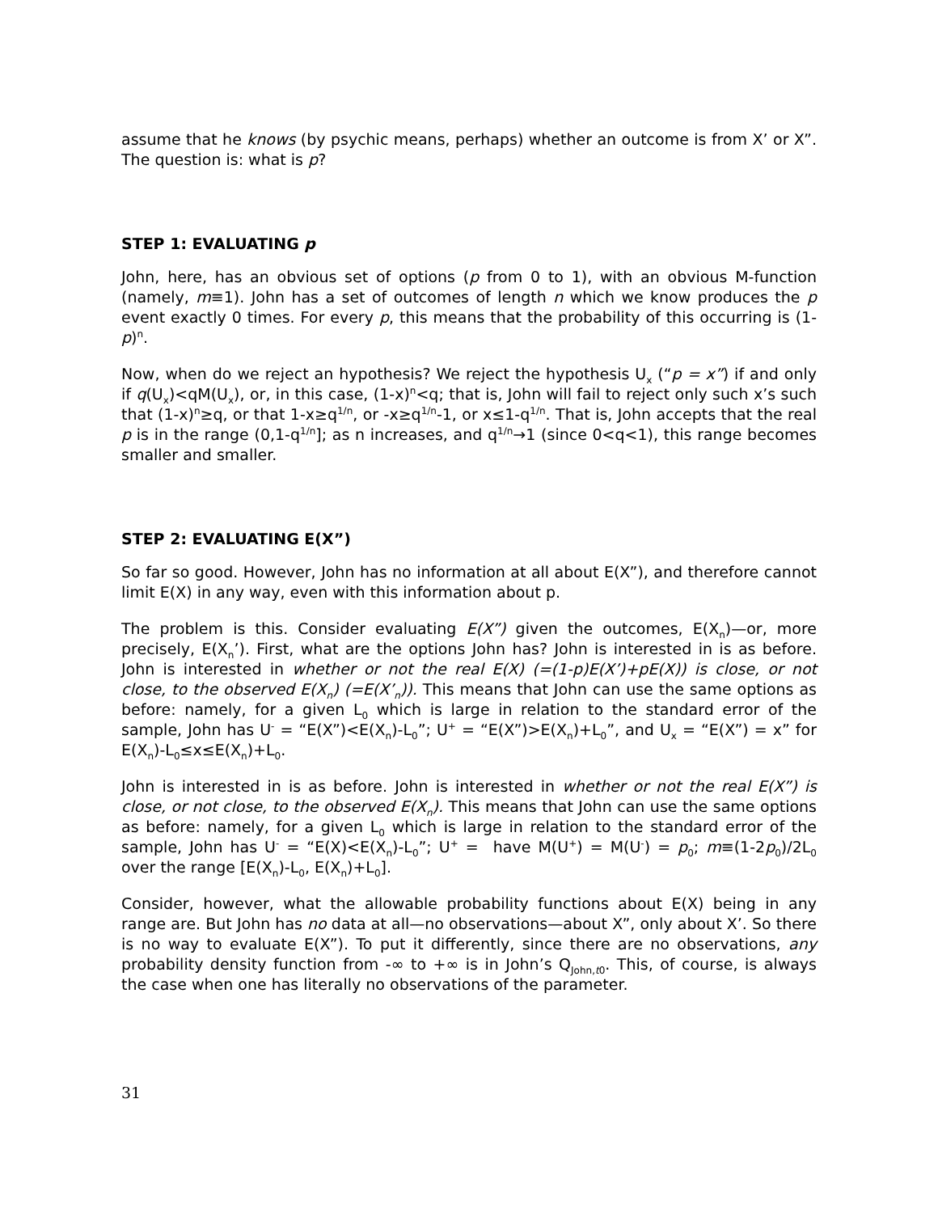assume that he knows (by psychic means, perhaps) whether an outcome is from X’ or X”. The question is: what is p?
STEP 1: EVALUATING p
John, here, has an obvious set of options (p from 0 to 1), with an obvious M-function (namely, m≡1). John has a set of outcomes of length n which we know produces the p event exactly 0 times. For every p, this means that the probability of this occurring is (1-p)<sup>n</sup>.
Now, when do we reject an hypothesis? We reject the hypothesis U<sub>x</sub> (“p = x”) if and only if q(U<sub>x</sub>)<qM(U<sub>x</sub>), or, in this case, (1-x)<sup>n</sup><q; that is, John will fail to reject only such x’s such that (1-x)<sup>n</sup>≥q, or that 1-x≥q<sup>1/n</sup>, or -x≥q<sup>1/n</sup>-1, or x≤1-q<sup>1/n</sup>. That is, John accepts that the real p is in the range (0,1-q<sup>1/n</sup>]; as n increases, and q<sup>1/n</sup>→1 (since 0<q<1), this range becomes smaller and smaller.
STEP 2: EVALUATING E(X”)
So far so good. However, John has no information at all about E(X”), and therefore cannot limit E(X) in any way, even with this information about p.
The problem is this. Consider evaluating E(X”) given the outcomes, E(X<sub>n</sub>)—or, more precisely, E(X<sub>n</sub>’). First, what are the options John has? John is interested in is as before. John is interested in whether or not the real E(X) (=(1-p)E(X’)+pE(X)) is close, or not close, to the observed E(X<sub>n</sub>) (=E(X’<sub>n</sub>)). This means that John can use the same options as before: namely, for a given L<sub>0</sub> which is large in relation to the standard error of the sample, John has U<sup>-</sup> = “E(X”)<E(X<sub>n</sub>)-L<sub>0</sub>”; U<sup>+</sup> = “E(X”)>E(X<sub>n</sub>)+L<sub>0</sub>”, and U<sub>x</sub> = “E(X”) = x” for E(X<sub>n</sub>)-L<sub>0</sub>≤x≤E(X<sub>n</sub>)+L<sub>0</sub>.
John is interested in is as before. John is interested in whether or not the real E(X”) is close, or not close, to the observed E(X<sub>n</sub>). This means that John can use the same options as before: namely, for a given L<sub>0</sub> which is large in relation to the standard error of the sample, John has U<sup>-</sup> = “E(X)<E(X<sub>n</sub>)-L<sub>0</sub>”; U<sup>+</sup> = have M(U<sup>+</sup>) = M(U<sup>-</sup>) = p<sub>0</sub>; m≡(1-2p<sub>0</sub>)/2L<sub>0</sub> over the range [E(X<sub>n</sub>)-L<sub>0</sub>, E(X<sub>n</sub>)+L<sub>0</sub>].
Consider, however, what the allowable probability functions about E(X) being in any range are. But John has no data at all—no observations—about X”, only about X’. So there is no way to evaluate E(X”). To put it differently, since there are no observations, any probability density function from -∞ to +∞ is in John’s Q<sub>John,t0</sub>. This, of course, is always the case when one has literally no observations of the parameter.
31